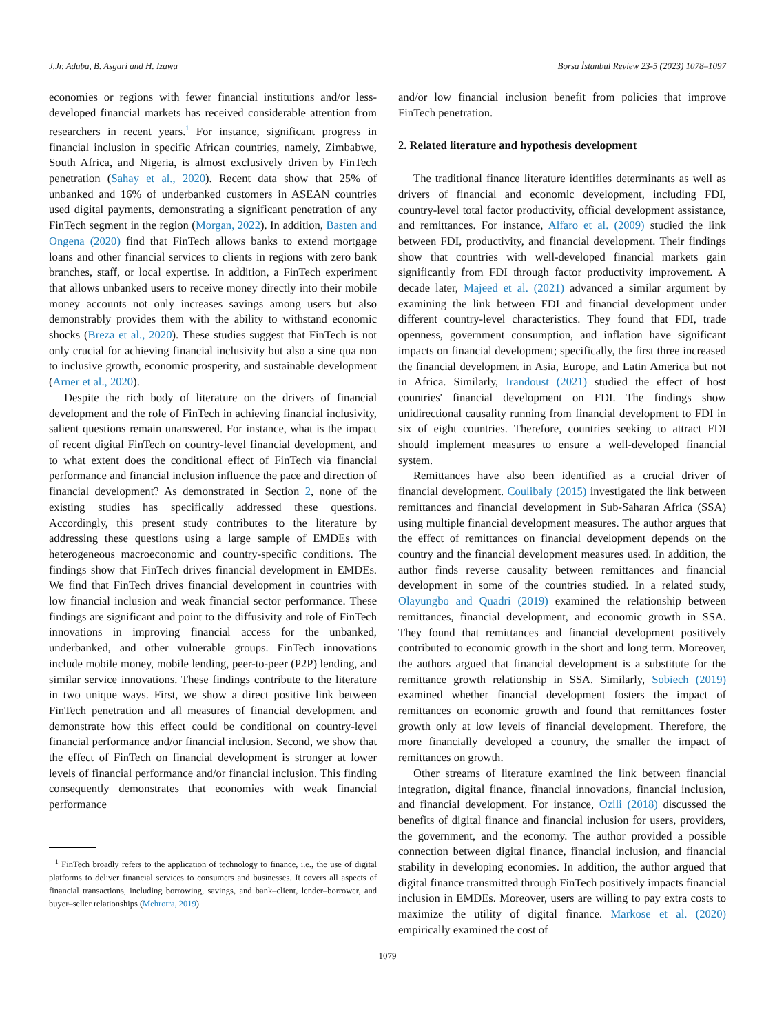J.Jr. Aduba, B. Asgari and H. Izawa Borsa İstanbul Review 23-5 (2023) 1078–1097
economies or regions with fewer financial institutions and/or less-developed financial markets has received considerable attention from researchers in recent years.<sup>1</sup> For instance, significant progress in financial inclusion in specific African countries, namely, Zimbabwe, South Africa, and Nigeria, is almost exclusively driven by FinTech penetration (Sahay et al., 2020). Recent data show that 25% of unbanked and 16% of underbanked customers in ASEAN countries used digital payments, demonstrating a significant penetration of any FinTech segment in the region (Morgan, 2022). In addition, Basten and Ongena (2020) find that FinTech allows banks to extend mortgage loans and other financial services to clients in regions with zero bank branches, staff, or local expertise. In addition, a FinTech experiment that allows unbanked users to receive money directly into their mobile money accounts not only increases savings among users but also demonstrably provides them with the ability to withstand economic shocks (Breza et al., 2020). These studies suggest that FinTech is not only crucial for achieving financial inclusivity but also a sine qua non to inclusive growth, economic prosperity, and sustainable development (Arner et al., 2020).
Despite the rich body of literature on the drivers of financial development and the role of FinTech in achieving financial inclusivity, salient questions remain unanswered. For instance, what is the impact of recent digital FinTech on country-level financial development, and to what extent does the conditional effect of FinTech via financial performance and financial inclusion influence the pace and direction of financial development? As demonstrated in Section 2, none of the existing studies has specifically addressed these questions. Accordingly, this present study contributes to the literature by addressing these questions using a large sample of EMDEs with heterogeneous macroeconomic and country-specific conditions. The findings show that FinTech drives financial development in EMDEs. We find that FinTech drives financial development in countries with low financial inclusion and weak financial sector performance. These findings are significant and point to the diffusivity and role of FinTech innovations in improving financial access for the unbanked, underbanked, and other vulnerable groups. FinTech innovations include mobile money, mobile lending, peer-to-peer (P2P) lending, and similar service innovations. These findings contribute to the literature in two unique ways. First, we show a direct positive link between FinTech penetration and all measures of financial development and demonstrate how this effect could be conditional on country-level financial performance and/or financial inclusion. Second, we show that the effect of FinTech on financial development is stronger at lower levels of financial performance and/or financial inclusion. This finding consequently demonstrates that economies with weak financial performance
<sup>1</sup> FinTech broadly refers to the application of technology to finance, i.e., the use of digital platforms to deliver financial services to consumers and businesses. It covers all aspects of financial transactions, including borrowing, savings, and bank–client, lender–borrower, and buyer–seller relationships (Mehrotra, 2019).
and/or low financial inclusion benefit from policies that improve FinTech penetration.
2. Related literature and hypothesis development
The traditional finance literature identifies determinants as well as drivers of financial and economic development, including FDI, country-level total factor productivity, official development assistance, and remittances. For instance, Alfaro et al. (2009) studied the link between FDI, productivity, and financial development. Their findings show that countries with well-developed financial markets gain significantly from FDI through factor productivity improvement. A decade later, Majeed et al. (2021) advanced a similar argument by examining the link between FDI and financial development under different country-level characteristics. They found that FDI, trade openness, government consumption, and inflation have significant impacts on financial development; specifically, the first three increased the financial development in Asia, Europe, and Latin America but not in Africa. Similarly, Irandoust (2021) studied the effect of host countries' financial development on FDI. The findings show unidirectional causality running from financial development to FDI in six of eight countries. Therefore, countries seeking to attract FDI should implement measures to ensure a well-developed financial system.
Remittances have also been identified as a crucial driver of financial development. Coulibaly (2015) investigated the link between remittances and financial development in Sub-Saharan Africa (SSA) using multiple financial development measures. The author argues that the effect of remittances on financial development depends on the country and the financial development measures used. In addition, the author finds reverse causality between remittances and financial development in some of the countries studied. In a related study, Olayungbo and Quadri (2019) examined the relationship between remittances, financial development, and economic growth in SSA. They found that remittances and financial development positively contributed to economic growth in the short and long term. Moreover, the authors argued that financial development is a substitute for the remittance growth relationship in SSA. Similarly, Sobiech (2019) examined whether financial development fosters the impact of remittances on economic growth and found that remittances foster growth only at low levels of financial development. Therefore, the more financially developed a country, the smaller the impact of remittances on growth.
Other streams of literature examined the link between financial integration, digital finance, financial innovations, financial inclusion, and financial development. For instance, Ozili (2018) discussed the benefits of digital finance and financial inclusion for users, providers, the government, and the economy. The author provided a possible connection between digital finance, financial inclusion, and financial stability in developing economies. In addition, the author argued that digital finance transmitted through FinTech positively impacts financial inclusion in EMDEs. Moreover, users are willing to pay extra costs to maximize the utility of digital finance. Markose et al. (2020) empirically examined the cost of
1079